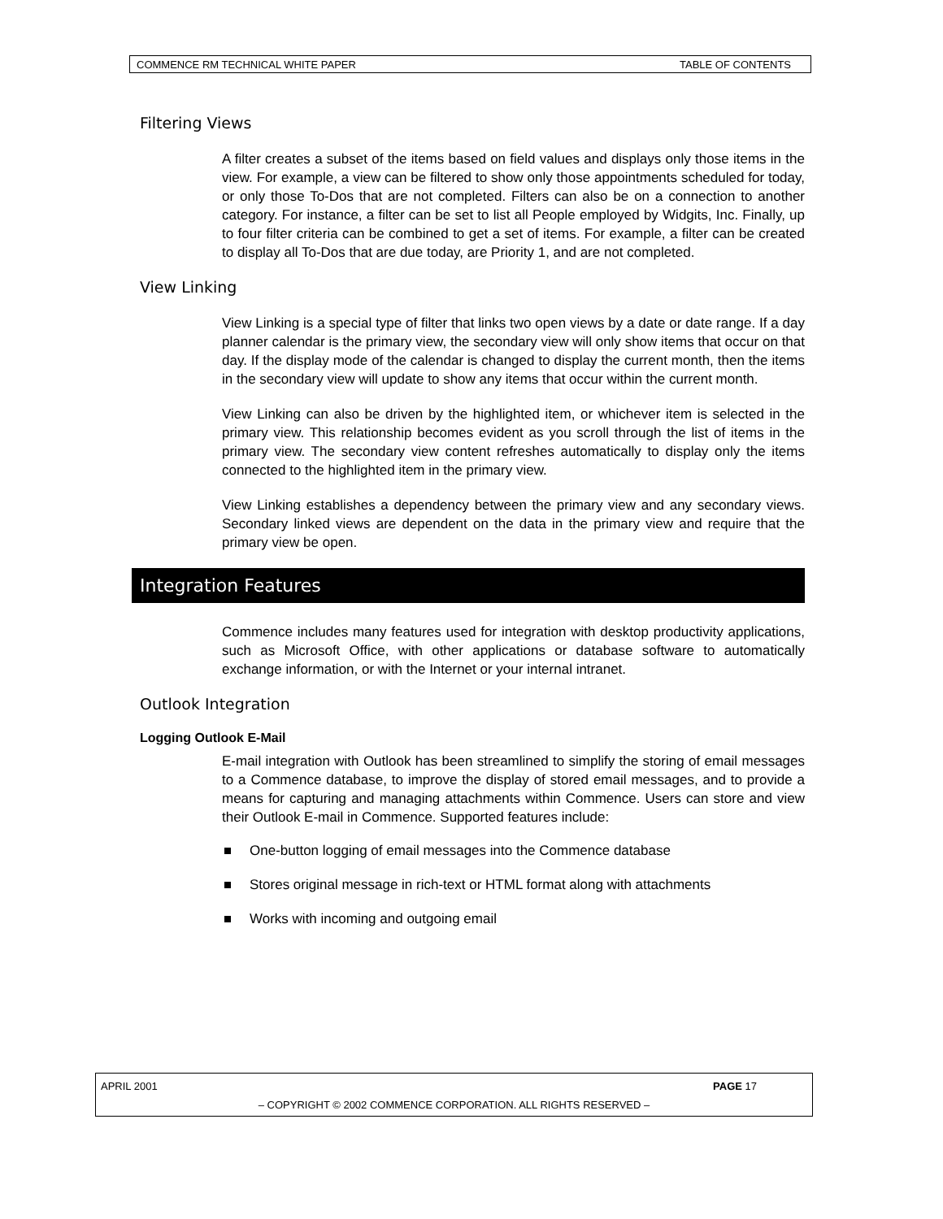COMMENCE RM TECHNICAL WHITE PAPER TABLE OF CONTENTS
Filtering Views
A filter creates a subset of the items based on field values and displays only those items in the view. For example, a view can be filtered to show only those appointments scheduled for today, or only those To-Dos that are not completed. Filters can also be on a connection to another category. For instance, a filter can be set to list all People employed by Widgits, Inc. Finally, up to four filter criteria can be combined to get a set of items. For example, a filter can be created to display all To-Dos that are due today, are Priority 1, and are not completed.
View Linking
View Linking is a special type of filter that links two open views by a date or date range. If a day planner calendar is the primary view, the secondary view will only show items that occur on that day. If the display mode of the calendar is changed to display the current month, then the items in the secondary view will update to show any items that occur within the current month.
View Linking can also be driven by the highlighted item, or whichever item is selected in the primary view. This relationship becomes evident as you scroll through the list of items in the primary view. The secondary view content refreshes automatically to display only the items connected to the highlighted item in the primary view.
View Linking establishes a dependency between the primary view and any secondary views. Secondary linked views are dependent on the data in the primary view and require that the primary view be open.
Integration Features
Commence includes many features used for integration with desktop productivity applications, such as Microsoft Office, with other applications or database software to automatically exchange information, or with the Internet or your internal intranet.
Outlook Integration
Logging Outlook E-Mail
E-mail integration with Outlook has been streamlined to simplify the storing of email messages to a Commence database, to improve the display of stored email messages, and to provide a means for capturing and managing attachments within Commence. Users can store and view their Outlook E-mail in Commence. Supported features include:
One-button logging of email messages into the Commence database
Stores original message in rich-text or HTML format along with attachments
Works with incoming and outgoing email
APRIL 2001 PAGE 17
– COPYRIGHT © 2002 COMMENCE CORPORATION. ALL RIGHTS RESERVED –